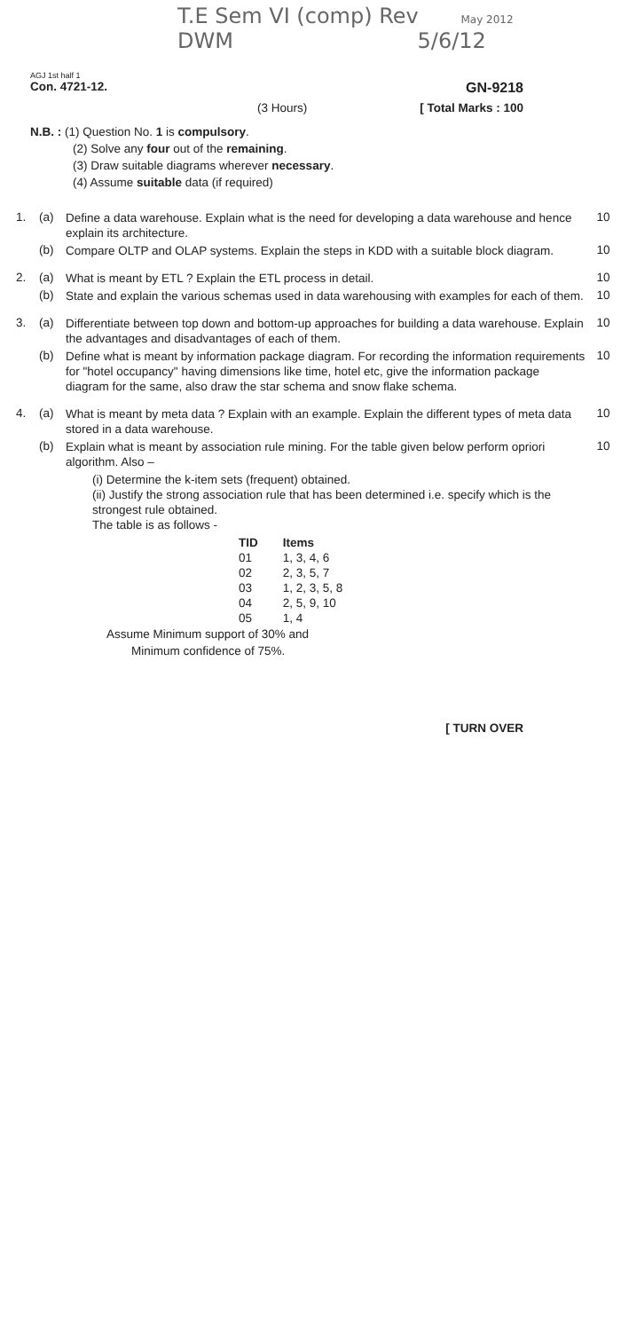T.E Sem VI (comp) Rev May 2012
DWM 5/6/12
AGJ 1st half 1
Con. 4721-12. GN-9218
(3 Hours) [ Total Marks : 100
N.B. : (1) Question No. 1 is compulsory.
(2) Solve any four out of the remaining.
(3) Draw suitable diagrams wherever necessary.
(4) Assume suitable data (if required)
1. (a) Define a data warehouse. Explain what is the need for developing a data warehouse and hence explain its architecture. 10
(b) Compare OLTP and OLAP systems. Explain the steps in KDD with a suitable block diagram. 10
2. (a) What is meant by ETL ? Explain the ETL process in detail. 10
(b) State and explain the various schemas used in data warehousing with examples for each of them. 10
3. (a) Differentiate between top down and bottom-up approaches for building a data warehouse. Explain the advantages and disadvantages of each of them. 10
(b) Define what is meant by information package diagram. For recording the information requirements for "hotel occupancy" having dimensions like time, hotel etc, give the information package diagram for the same, also draw the star schema and snow flake schema. 10
4. (a) What is meant by meta data ? Explain with an example. Explain the different types of meta data stored in a data warehouse. 10
(b) Explain what is meant by association rule mining. For the table given below perform opriori algorithm. Also –
(i) Determine the k-item sets (frequent) obtained.
(ii) Justify the strong association rule that has been determined i.e. specify which is the strongest rule obtained.
The table is as follows -
10
| TID | Items |
| --- | --- |
| 01 | 1, 3, 4, 6 |
| 02 | 2, 3, 5, 7 |
| 03 | 1, 2, 3, 5, 8 |
| 04 | 2, 5, 9, 10 |
| 05 | 1, 4 |
Assume Minimum support of 30% and
Minimum confidence of 75%.
[ TURN OVER